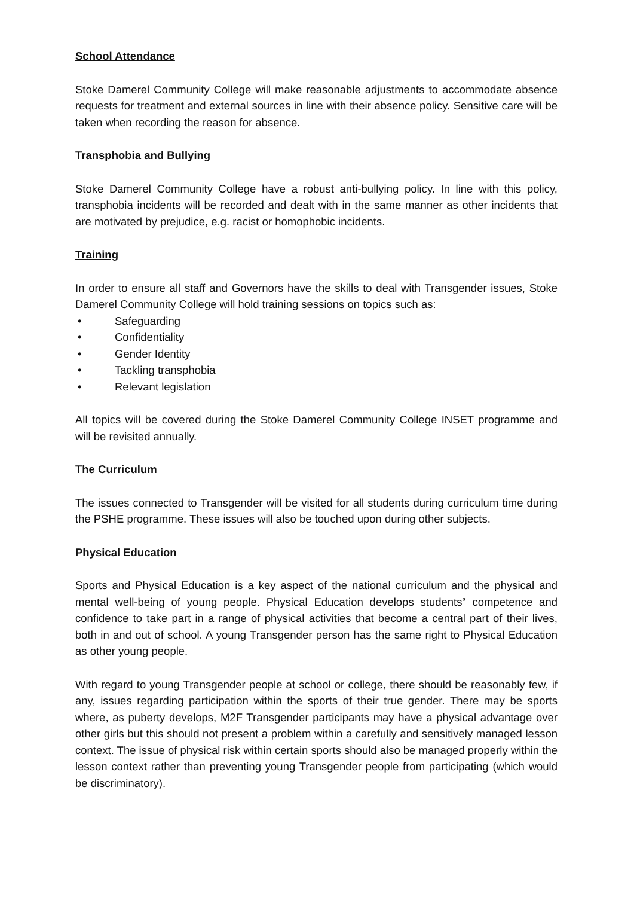School Attendance
Stoke Damerel Community College will make reasonable adjustments to accommodate absence requests for treatment and external sources in line with their absence policy. Sensitive care will be taken when recording the reason for absence.
Transphobia and Bullying
Stoke Damerel Community College have a robust anti-bullying policy. In line with this policy, transphobia incidents will be recorded and dealt with in the same manner as other incidents that are motivated by prejudice, e.g. racist or homophobic incidents.
Training
In order to ensure all staff and Governors have the skills to deal with Transgender issues, Stoke Damerel Community College will hold training sessions on topics such as:
• Safeguarding
• Confidentiality
• Gender Identity
• Tackling transphobia
• Relevant legislation
All topics will be covered during the Stoke Damerel Community College INSET programme and will be revisited annually.
The Curriculum
The issues connected to Transgender will be visited for all students during curriculum time during the PSHE programme. These issues will also be touched upon during other subjects.
Physical Education
Sports and Physical Education is a key aspect of the national curriculum and the physical and mental well-being of young people. Physical Education develops students‟ competence and confidence to take part in a range of physical activities that become a central part of their lives, both in and out of school. A young Transgender person has the same right to Physical Education as other young people.
With regard to young Transgender people at school or college, there should be reasonably few, if any, issues regarding participation within the sports of their true gender. There may be sports where, as puberty develops, M2F Transgender participants may have a physical advantage over other girls but this should not present a problem within a carefully and sensitively managed lesson context. The issue of physical risk within certain sports should also be managed properly within the lesson context rather than preventing young Transgender people from participating (which would be discriminatory).